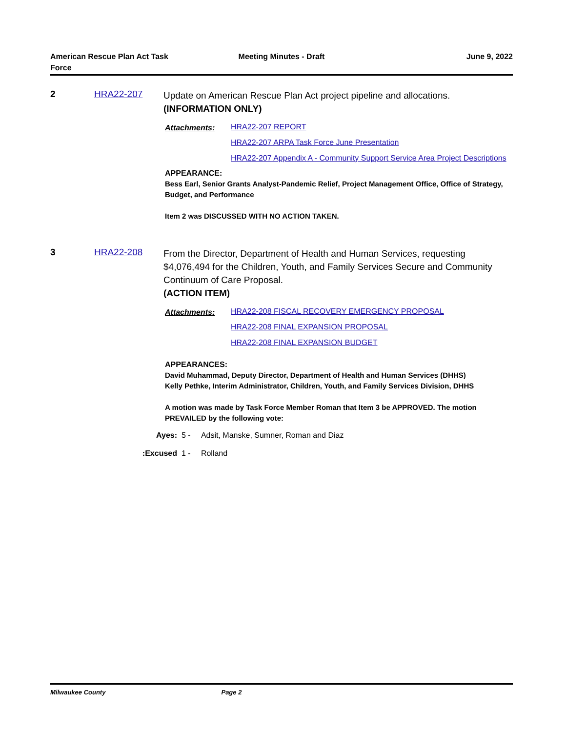American Rescue Plan Act Task
Force
Meeting Minutes - Draft June 9, 2022
2 HRA22-207
Update on American Rescue Plan Act project pipeline and allocations.
(INFORMATION ONLY)
Attachments:
HRA22-207 REPORT
HRA22-207 ARPA Task Force June Presentation
HRA22-207 Appendix A - Community Support Service Area Project Descriptions
APPEARANCE:
Bess Earl, Senior Grants Analyst-Pandemic Relief, Project Management Office, Office of Strategy, Budget, and Performance
Item 2 was DISCUSSED WITH NO ACTION TAKEN.
3 HRA22-208
From the Director, Department of Health and Human Services, requesting $4,076,494 for the Children, Youth, and Family Services Secure and Community Continuum of Care Proposal.
(ACTION ITEM)
Attachments:
HRA22-208 FISCAL RECOVERY EMERGENCY PROPOSAL
HRA22-208 FINAL EXPANSION PROPOSAL
HRA22-208 FINAL EXPANSION BUDGET
APPEARANCES:
David Muhammad, Deputy Director, Department of Health and Human Services (DHHS)
Kelly Pethke, Interim Administrator, Children, Youth, and Family Services Division, DHHS
A motion was made by Task Force Member Roman that Item 3 be APPROVED. The motion PREVAILED by the following vote:
Ayes: 5 - Adsit, Manske, Sumner, Roman and Diaz
Excused: 1 - Rolland
Milwaukee County Page 2